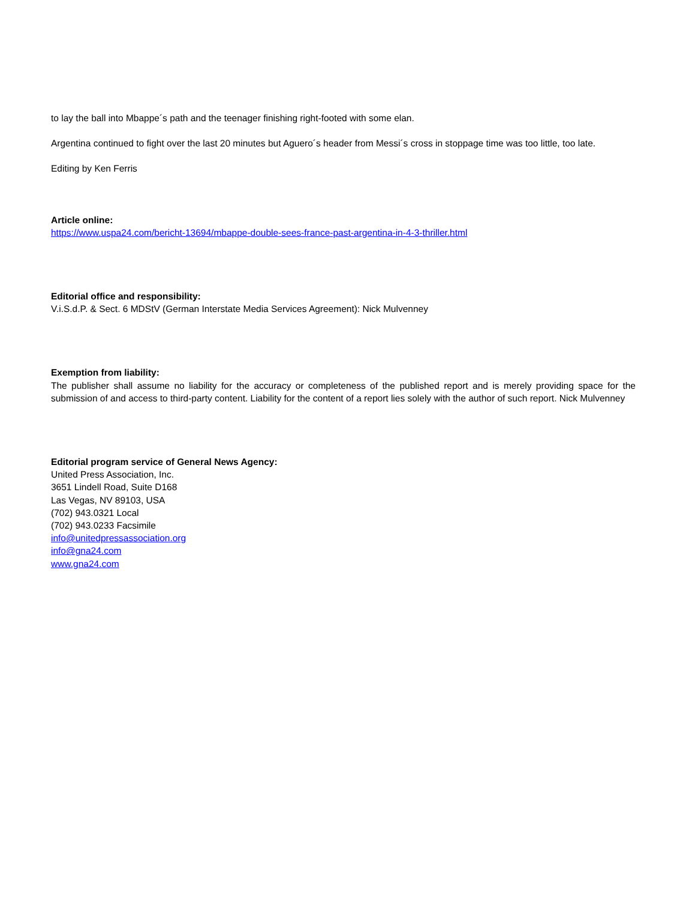to lay the ball into Mbappe´s path and the teenager finishing right-footed with some elan.
Argentina continued to fight over the last 20 minutes but Aguero´s header from Messi´s cross in stoppage time was too little, too late.
Editing by Ken Ferris
Article online:
https://www.uspa24.com/bericht-13694/mbappe-double-sees-france-past-argentina-in-4-3-thriller.html
Editorial office and responsibility:
V.i.S.d.P. & Sect. 6 MDStV (German Interstate Media Services Agreement): Nick Mulvenney
Exemption from liability:
The publisher shall assume no liability for the accuracy or completeness of the published report and is merely providing space for the submission of and access to third-party content. Liability for the content of a report lies solely with the author of such report. Nick Mulvenney
Editorial program service of General News Agency:
United Press Association, Inc.
3651 Lindell Road, Suite D168
Las Vegas, NV 89103, USA
(702) 943.0321 Local
(702) 943.0233 Facsimile
info@unitedpressassociation.org
info@gna24.com
www.gna24.com